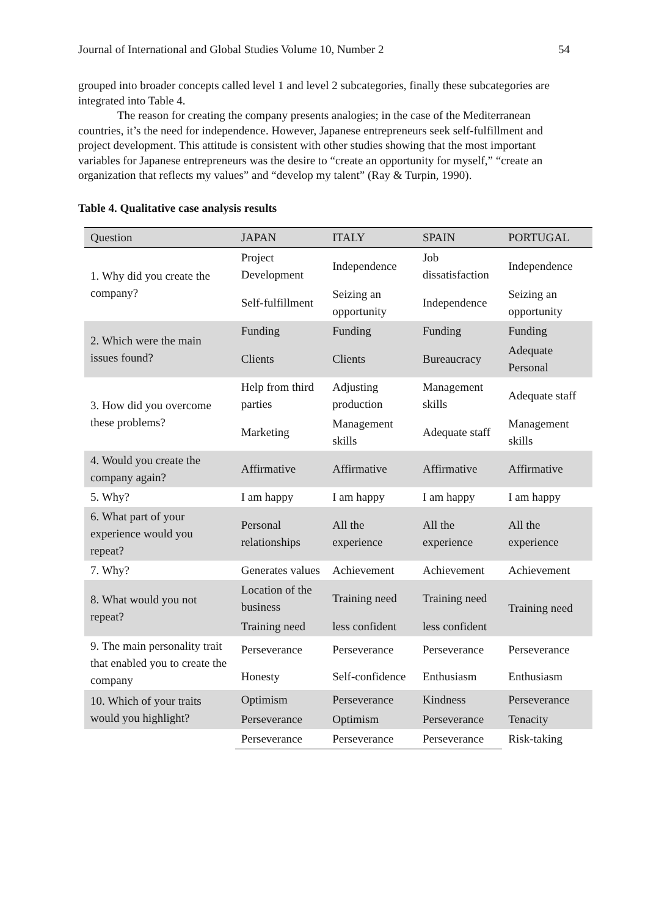Journal of International and Global Studies Volume 10, Number 2 54
grouped into broader concepts called level 1 and level 2 subcategories, finally these subcategories are integrated into Table 4.
The reason for creating the company presents analogies; in the case of the Mediterranean countries, it’s the need for independence. However, Japanese entrepreneurs seek self-fulfillment and project development. This attitude is consistent with other studies showing that the most important variables for Japanese entrepreneurs was the desire to “create an opportunity for myself,” “create an organization that reflects my values” and “develop my talent” (Ray & Turpin, 1990).
Table 4. Qualitative case analysis results
| Question | JAPAN | ITALY | SPAIN | PORTUGAL |
| --- | --- | --- | --- | --- |
| 1. Why did you create the company? | Project Development | Independence | Job dissatisfaction | Independence |
| | Self-fulfillment | Seizing an opportunity | Independence | Seizing an opportunity |
| 2. Which were the main issues found? | Funding | Funding | Funding | Funding |
| | Clients | Clients | Bureaucracy | Adequate Personal |
| 3. How did you overcome these problems? | Help from third parties | Adjusting production | Management skills | Adequate staff |
| | Marketing | Management skills | Adequate staff | Management skills |
| 4. Would you create the company again? | Affirmative | Affirmative | Affirmative | Affirmative |
| 5. Why? | I am happy | I am happy | I am happy | I am happy |
| 6. What part of your experience would you repeat? | Personal relationships | All the experience | All the experience | All the experience |
| 7. Why? | Generates values | Achievement | Achievement | Achievement |
| 8. What would you not repeat? | Location of the business | Training need | Training need | Training need |
| | Training need | less confident | less confident | |
| 9. The main personality trait that enabled you to create the company | Perseverance | Perseverance | Perseverance | Perseverance |
| | Honesty | Self-confidence | Enthusiasm | Enthusiasm |
| 10. Which of your traits would you highlight? | Optimism | Perseverance | Kindness | Perseverance |
| | Perseverance | Optimism | Perseverance | Tenacity |
| | Perseverance | Perseverance | Perseverance | Risk-taking |